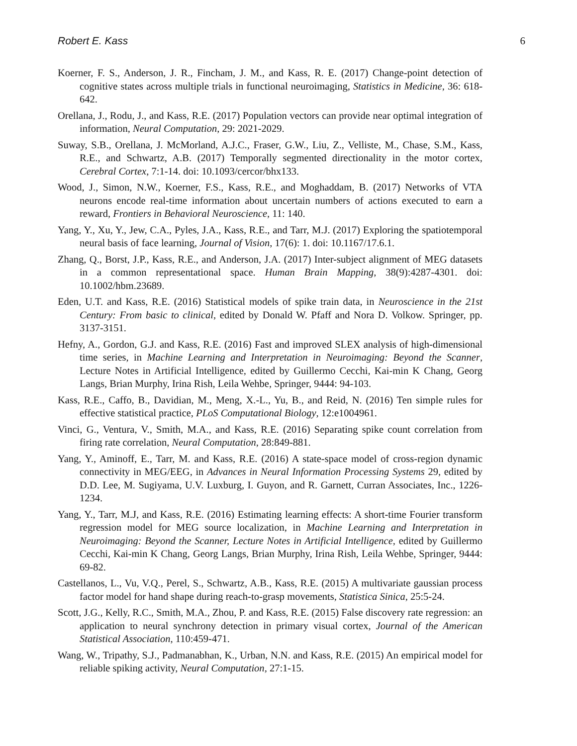Robert E. Kass 6
Koerner, F. S., Anderson, J. R., Fincham, J. M., and Kass, R. E. (2017) Change-point detection of cognitive states across multiple trials in functional neuroimaging, Statistics in Medicine, 36: 618-642.
Orellana, J., Rodu, J., and Kass, R.E. (2017) Population vectors can provide near optimal integration of information, Neural Computation, 29: 2021-2029.
Suway, S.B., Orellana, J. McMorland, A.J.C., Fraser, G.W., Liu, Z., Velliste, M., Chase, S.M., Kass, R.E., and Schwartz, A.B. (2017) Temporally segmented directionality in the motor cortex, Cerebral Cortex, 7:1-14. doi: 10.1093/cercor/bhx133.
Wood, J., Simon, N.W., Koerner, F.S., Kass, R.E., and Moghaddam, B. (2017) Networks of VTA neurons encode real-time information about uncertain numbers of actions executed to earn a reward, Frontiers in Behavioral Neuroscience, 11: 140.
Yang, Y., Xu, Y., Jew, C.A., Pyles, J.A., Kass, R.E., and Tarr, M.J. (2017) Exploring the spatiotemporal neural basis of face learning, Journal of Vision, 17(6): 1. doi: 10.1167/17.6.1.
Zhang, Q., Borst, J.P., Kass, R.E., and Anderson, J.A. (2017) Inter-subject alignment of MEG datasets in a common representational space. Human Brain Mapping, 38(9):4287-4301. doi: 10.1002/hbm.23689.
Eden, U.T. and Kass, R.E. (2016) Statistical models of spike train data, in Neuroscience in the 21st Century: From basic to clinical, edited by Donald W. Pfaff and Nora D. Volkow. Springer, pp. 3137-3151.
Hefny, A., Gordon, G.J. and Kass, R.E. (2016) Fast and improved SLEX analysis of high-dimensional time series, in Machine Learning and Interpretation in Neuroimaging: Beyond the Scanner, Lecture Notes in Artificial Intelligence, edited by Guillermo Cecchi, Kai-min K Chang, Georg Langs, Brian Murphy, Irina Rish, Leila Wehbe, Springer, 9444: 94-103.
Kass, R.E., Caffo, B., Davidian, M., Meng, X.-L., Yu, B., and Reid, N. (2016) Ten simple rules for effective statistical practice, PLoS Computational Biology, 12:e1004961.
Vinci, G., Ventura, V., Smith, M.A., and Kass, R.E. (2016) Separating spike count correlation from firing rate correlation, Neural Computation, 28:849-881.
Yang, Y., Aminoff, E., Tarr, M. and Kass, R.E. (2016) A state-space model of cross-region dynamic connectivity in MEG/EEG, in Advances in Neural Information Processing Systems 29, edited by D.D. Lee, M. Sugiyama, U.V. Luxburg, I. Guyon, and R. Garnett, Curran Associates, Inc., 1226-1234.
Yang, Y., Tarr, M.J, and Kass, R.E. (2016) Estimating learning effects: A short-time Fourier transform regression model for MEG source localization, in Machine Learning and Interpretation in Neuroimaging: Beyond the Scanner, Lecture Notes in Artificial Intelligence, edited by Guillermo Cecchi, Kai-min K Chang, Georg Langs, Brian Murphy, Irina Rish, Leila Wehbe, Springer, 9444: 69-82.
Castellanos, L., Vu, V.Q., Perel, S., Schwartz, A.B., Kass, R.E. (2015) A multivariate gaussian process factor model for hand shape during reach-to-grasp movements, Statistica Sinica, 25:5-24.
Scott, J.G., Kelly, R.C., Smith, M.A., Zhou, P. and Kass, R.E. (2015) False discovery rate regression: an application to neural synchrony detection in primary visual cortex, Journal of the American Statistical Association, 110:459-471.
Wang, W., Tripathy, S.J., Padmanabhan, K., Urban, N.N. and Kass, R.E. (2015) An empirical model for reliable spiking activity, Neural Computation, 27:1-15.